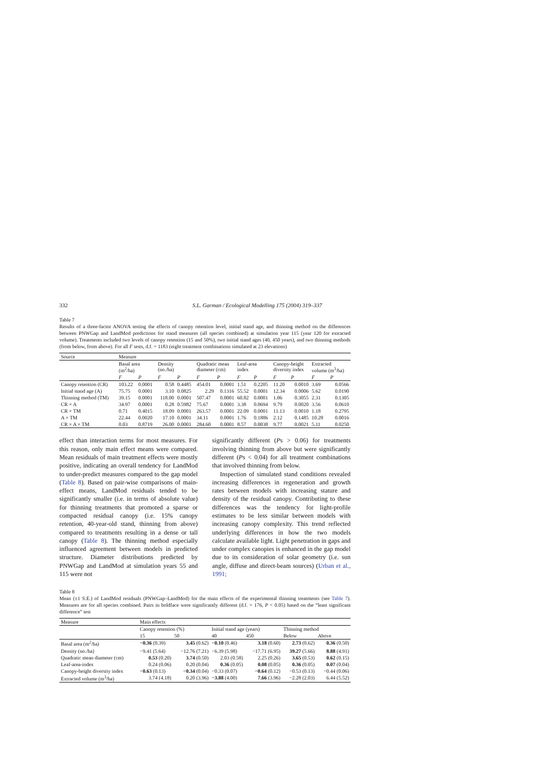332 S.L. Garman / Ecological Modelling 175 (2004) 319–337
Table 7
Results of a three-factor ANOVA testing the effects of canopy retention level, initial stand age, and thinning method on the differences between PNWGap and LandMod predictions for stand measures (all species combined) at simulation year 115 (year 120 for extracted volume). Treatments included two levels of canopy retention (15 and 50%), two initial stand ages (40, 450 years), and two thinning methods (from below, from above). For all F tests, d.f. = 1183 (eight treatment combinations simulated at 23 elevations)
| Source | Measure | | | | | | | | | | | |
| | Basal area (m<sup>2</sup>/ha) | | Density (no./ha) | | Quadratic mean diameter (cm) | | Leaf-area index | | Canopy-height diversity index | | Extracted volume (m<sup>3</sup>/ha) | |
| | F | P | F | P | F | P | F | P | F | P | F | P |
| Canopy retention (CR) | 103.22 | 0.0001 | 0.58 | 0.4485 | 454.01 | 0.0001 | 1.51 | 0.2205 | 11.20 | 0.0010 | 3.69 | 0.0566 |
| Initial stand age (A) | 75.75 | 0.0001 | 3.10 | 0.0825 | 2.29 | 0.1316 | 55.52 | 0.0001 | 12.34 | 0.0006 | 5.62 | 0.0190 |
| Thinning method (TM) | 39.15 | 0.0001 | 118.00 | 0.0001 | 507.47 | 0.0001 | 60.82 | 0.0001 | 1.06 | 0.3055 | 2.31 | 0.1305 |
| CR × A | 34.97 | 0.0001 | 0.28 | 0.5982 | 75.67 | 0.0001 | 3.38 | 0.0694 | 9.79 | 0.0020 | 3.56 | 0.0610 |
| CR × TM | 0.71 | 0.4015 | 18.09 | 0.0001 | 263.57 | 0.0001 | 22.09 | 0.0001 | 11.13 | 0.0010 | 1.18 | 0.2795 |
| A × TM | 22.44 | 0.0020 | 17.10 | 0.0001 | 34.11 | 0.0001 | 1.76 | 0.1886 | 2.12 | 0.1485 | 10.28 | 0.0016 |
| CR × A × TM | 0.03 | 0.8719 | 26.00 | 0.0001 | 284.60 | 0.0001 | 8.57 | 0.0038 | 9.77 | 0.0021 | 5.11 | 0.0250 |
effect than interaction terms for most measures. For this reason, only main effect means were compared. Mean residuals of main treatment effects were mostly positive, indicating an overall tendency for LandMod to under-predict measures compared to the gap model (Table 8). Based on pair-wise comparisons of main-effect means, LandMod residuals tended to be significantly smaller (i.e. in terms of absolute value) for thinning treatments that promoted a sparse or compacted residual canopy (i.e. 15% canopy retention, 40-year-old stand, thinning from above) compared to treatments resulting in a dense or tall canopy (Table 8). The thinning method especially influenced agreement between models in predicted structure. Diameter distributions predicted by PNWGap and LandMod at simulation years 55 and 115 were not
significantly different (Ps > 0.06) for treatments involving thinning from above but were significantly different (Ps < 0.04) for all treatment combinations that involved thinning from below.
Inspection of simulated stand conditions revealed increasing differences in regeneration and growth rates between models with increasing stature and density of the residual canopy. Contributing to these differences was the tendency for light-profile estimates to be less similar between models with increasing canopy complexity. This trend reflected underlying differences in how the two models calculate available light. Light penetration in gaps and under complex canopies is enhanced in the gap model due to its consideration of solar geometry (i.e. sun angle, diffuse and direct-beam sources) (Urban et al., 1991;
Table 8
Mean (±1 S.E.) of LandMod residuals (PNWGap–LandMod) for the main effects of the experimental thinning treatments (see Table 7). Measures are for all species combined. Pairs in boldface were significantly different (d.f. = 176, P < 0.05) based on the “least significant difference” test
| Measure | Main effects | | | | | |
| | Canopy retention (%) | | Initial stand age (years) | | Thinning method | |
| | 15 | 50 | 40 | 450 | Below | Above |
| Basal area (m<sup>2</sup>/ha) | −0.36 (0.39) | 3.45 (0.62) | −0.10 (0.46) | 3.18 (0.60) | 2.73 (0.62) | 0.36 (0.50) |
| Density (no./ha) | −9.41 (5.64) | −12.76 (7.21) | −6.39 (5.98) | −17.71 (6.95) | 39.27 (5.66) | 8.88 (4.91) |
| Quadratic mean diameter (cm) | 0.53 (0.20) | 3.74 (0.50) | 2.03 (0.58) | 2.25 (0.26) | 3.65 (0.53) | 0.62 (0.15) |
| Leaf-area-index | 0.24 (0.06) | 0.20 (0.04) | 0.36 (0.05) | 0.08 (0.05) | 0.36 (0.05) | 0.07 (0.04) |
| Canopy-height diversity index | −0.63 (0.13) | −0.34 (0.04) | −0.33 (0.07) | −0.64 (0.12) | −0.53 (0.13) | −0.44 (0.06) |
| Extracted volume (m<sup>3</sup>/ha) | 3.74 (4.18) | 0.20 (3.96) | −3.88 (4.00) | 7.66 (3.96) | −2.28 (2.03) | 6.44 (5.52) |